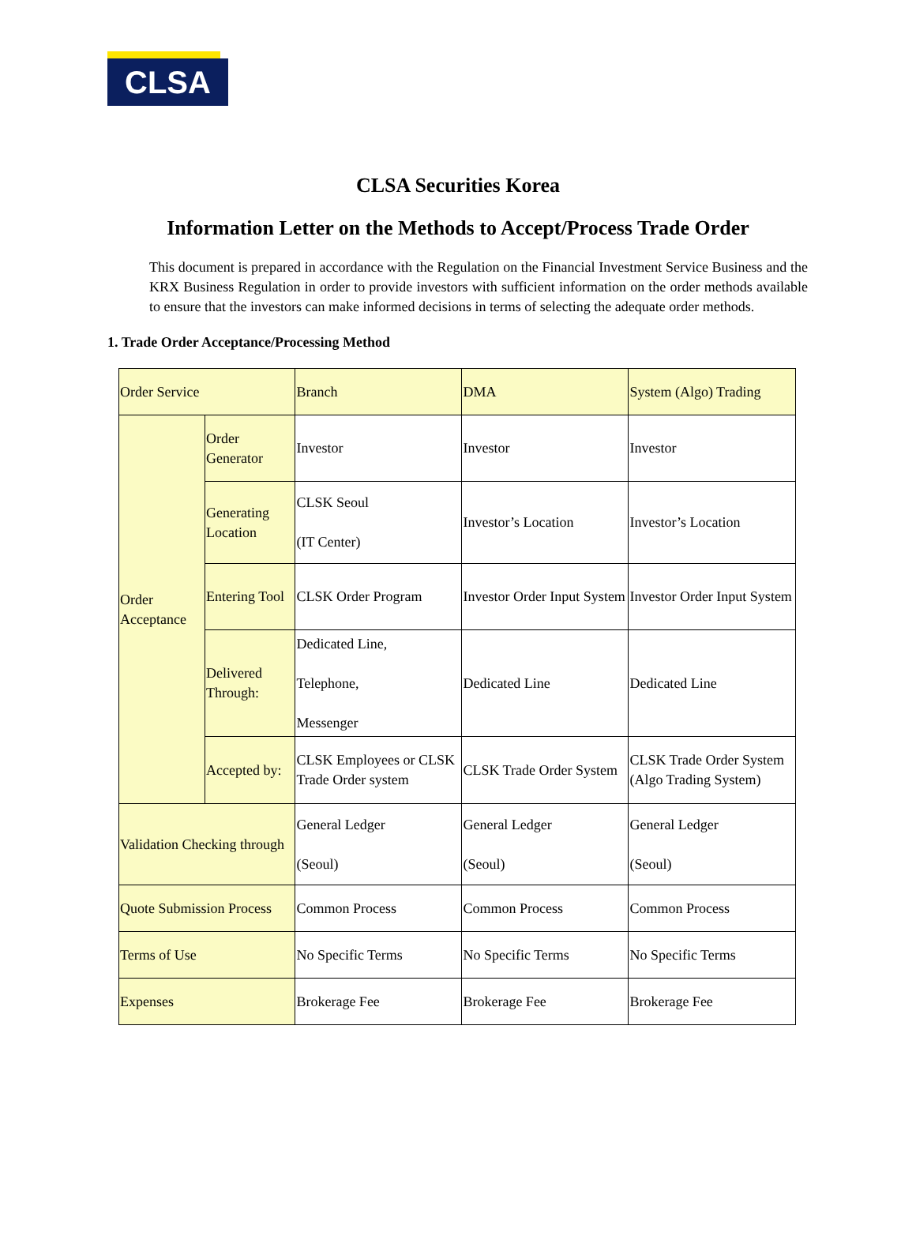CLSA
CLSA Securities Korea
Information Letter on the Methods to Accept/Process Trade Order
This document is prepared in accordance with the Regulation on the Financial Investment Service Business and the KRX Business Regulation in order to provide investors with sufficient information on the order methods available to ensure that the investors can make informed decisions in terms of selecting the adequate order methods.
1. Trade Order Acceptance/Processing Method
| Order Service | | Branch | DMA | System (Algo) Trading |
| Order Acceptance | Order Generator | Investor | Investor | Investor |
| | Generating Location | CLSK Seoul (IT Center) | Investor’s Location | Investor’s Location |
| | Entering Tool | CLSK Order Program | Investor Order Input System | Investor Order Input System |
| | Delivered Through: | Dedicated Line, Telephone, Messenger | Dedicated Line | Dedicated Line |
| | Accepted by: | CLSK Employees or CLSK Trade Order system | CLSK Trade Order System | CLSK Trade Order System (Algo Trading System) |
| Validation Checking through | | General Ledger (Seoul) | General Ledger (Seoul) | General Ledger (Seoul) |
| Quote Submission Process | | Common Process | Common Process | Common Process |
| Terms of Use | | No Specific Terms | No Specific Terms | No Specific Terms |
| Expenses | | Brokerage Fee | Brokerage Fee | Brokerage Fee |